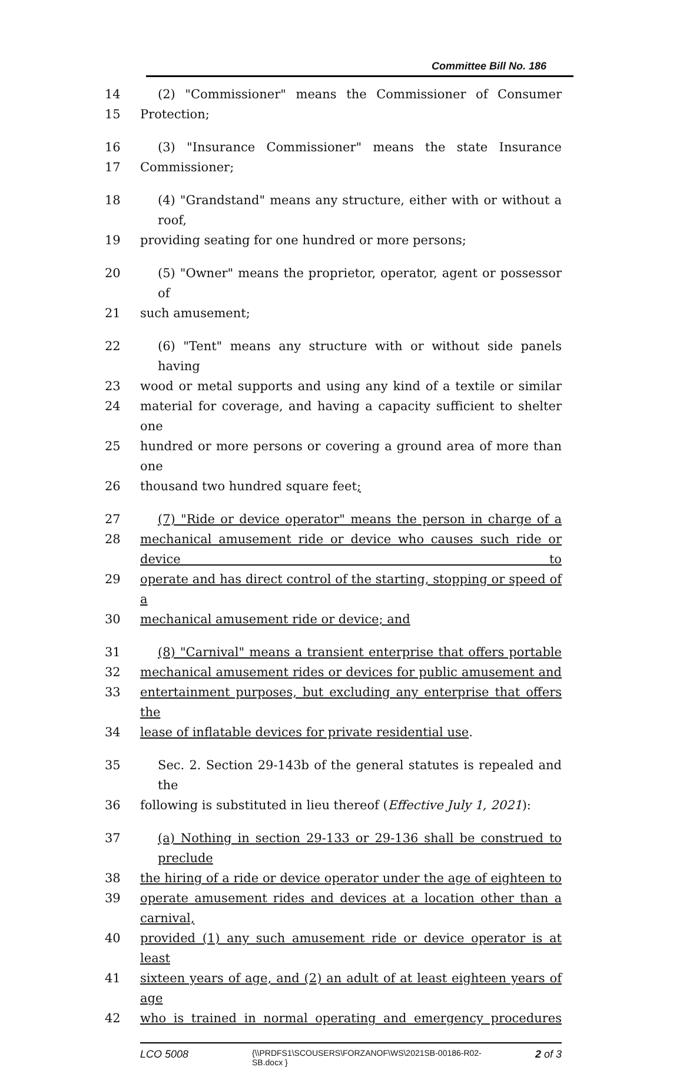Committee Bill No. 186
14 (2) "Commissioner" means the Commissioner of Consumer
15 Protection;
16 (3) "Insurance Commissioner" means the state Insurance
17 Commissioner;
18 (4) "Grandstand" means any structure, either with or without a roof,
19 providing seating for one hundred or more persons;
20 (5) "Owner" means the proprietor, operator, agent or possessor of
21 such amusement;
22 (6) "Tent" means any structure with or without side panels having
23 wood or metal supports and using any kind of a textile or similar
24 material for coverage, and having a capacity sufficient to shelter one
25 hundred or more persons or covering a ground area of more than one
26 thousand two hundred square feet;
27 (7) "Ride or device operator" means the person in charge of a
28 mechanical amusement ride or device who causes such ride or device to
29 operate and has direct control of the starting, stopping or speed of a
30 mechanical amusement ride or device; and
31 (8) "Carnival" means a transient enterprise that offers portable
32 mechanical amusement rides or devices for public amusement and
33 entertainment purposes, but excluding any enterprise that offers the
34 lease of inflatable devices for private residential use.
35 Sec. 2. Section 29-143b of the general statutes is repealed and the
36 following is substituted in lieu thereof (Effective July 1, 2021):
37 (a) Nothing in section 29-133 or 29-136 shall be construed to preclude
38 the hiring of a ride or device operator under the age of eighteen to
39 operate amusement rides and devices at a location other than a carnival,
40 provided (1) any such amusement ride or device operator is at least
41 sixteen years of age, and (2) an adult of at least eighteen years of age
42 who is trained in normal operating and emergency procedures
LCO 5008
{\\PRDFS1\SCOUSERS\FORZANOF\WS\2021SB-00186-R02-SB.docx }
2 of 3